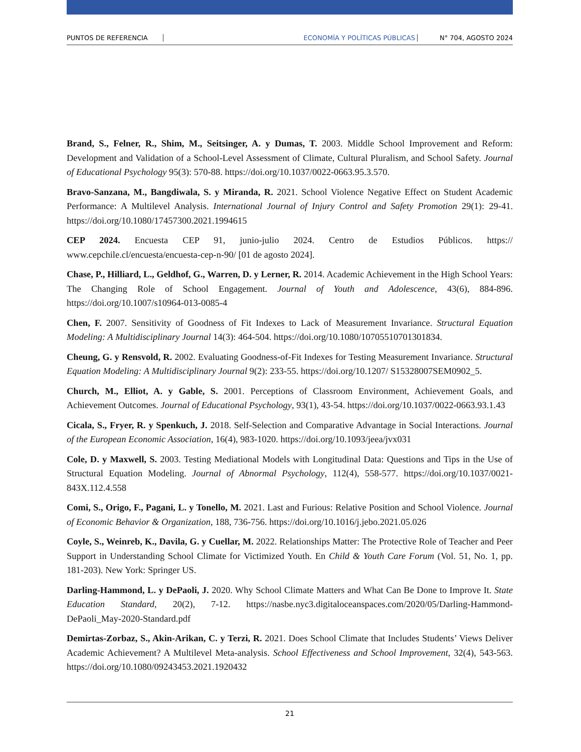PUNTOS DE REFERENCIA ECONOMÍA Y POLÍTICAS PÚBLICAS N° 704, AGOSTO 2024
Brand, S., Felner, R., Shim, M., Seitsinger, A. y Dumas, T. 2003. Middle School Improvement and Reform: Development and Validation of a School-Level Assessment of Climate, Cultural Pluralism, and School Safety. Journal of Educational Psychology 95(3): 570-88. https://doi.org/10.1037/0022-0663.95.3.570.
Bravo-Sanzana, M., Bangdiwala, S. y Miranda, R. 2021. School Violence Negative Effect on Student Academic Performance: A Multilevel Analysis. International Journal of Injury Control and Safety Promotion 29(1): 29-41. https://doi.org/10.1080/17457300.2021.1994615
CEP 2024. Encuesta CEP 91, junio-julio 2024. Centro de Estudios Públicos. https:// www.cepchile.cl/encuesta/encuesta-cep-n-90/ [01 de agosto 2024].
Chase, P., Hilliard, L., Geldhof, G., Warren, D. y Lerner, R. 2014. Academic Achievement in the High School Years: The Changing Role of School Engagement. Journal of Youth and Adolescence, 43(6), 884-896. https://doi.org/10.1007/s10964-013-0085-4
Chen, F. 2007. Sensitivity of Goodness of Fit Indexes to Lack of Measurement Invariance. Structural Equation Modeling: A Multidisciplinary Journal 14(3): 464-504. https://doi.org/10.1080/10705510701301834.
Cheung, G. y Rensvold, R. 2002. Evaluating Goodness-of-Fit Indexes for Testing Measurement Invariance. Structural Equation Modeling: A Multidisciplinary Journal 9(2): 233-55. https://doi.org/10.1207/ S15328007SEM0902_5.
Church, M., Elliot, A. y Gable, S. 2001. Perceptions of Classroom Environment, Achievement Goals, and Achievement Outcomes. Journal of Educational Psychology, 93(1), 43-54. https://doi.org/10.1037/0022-0663.93.1.43
Cicala, S., Fryer, R. y Spenkuch, J. 2018. Self-Selection and Comparative Advantage in Social Interactions. Journal of the European Economic Association, 16(4), 983-1020. https://doi.org/10.1093/jeea/jvx031
Cole, D. y Maxwell, S. 2003. Testing Mediational Models with Longitudinal Data: Questions and Tips in the Use of Structural Equation Modeling. Journal of Abnormal Psychology, 112(4), 558-577. https://doi.org/10.1037/0021-843X.112.4.558
Comi, S., Origo, F., Pagani, L. y Tonello, M. 2021. Last and Furious: Relative Position and School Violence. Journal of Economic Behavior & Organization, 188, 736-756. https://doi.org/10.1016/j.jebo.2021.05.026
Coyle, S., Weinreb, K., Davila, G. y Cuellar, M. 2022. Relationships Matter: The Protective Role of Teacher and Peer Support in Understanding School Climate for Victimized Youth. En Child & Youth Care Forum (Vol. 51, No. 1, pp. 181-203). New York: Springer US.
Darling-Hammond, L. y DePaoli, J. 2020. Why School Climate Matters and What Can Be Done to Improve It. State Education Standard, 20(2), 7-12. https://nasbe.nyc3.digitaloceanspaces.com/2020/05/Darling-Hammond-DePaoli_May-2020-Standard.pdf
Demirtas-Zorbaz, S., Akin-Arikan, C. y Terzi, R. 2021. Does School Climate that Includes Students’ Views Deliver Academic Achievement? A Multilevel Meta-analysis. School Effectiveness and School Improvement, 32(4), 543-563. https://doi.org/10.1080/09243453.2021.1920432
21